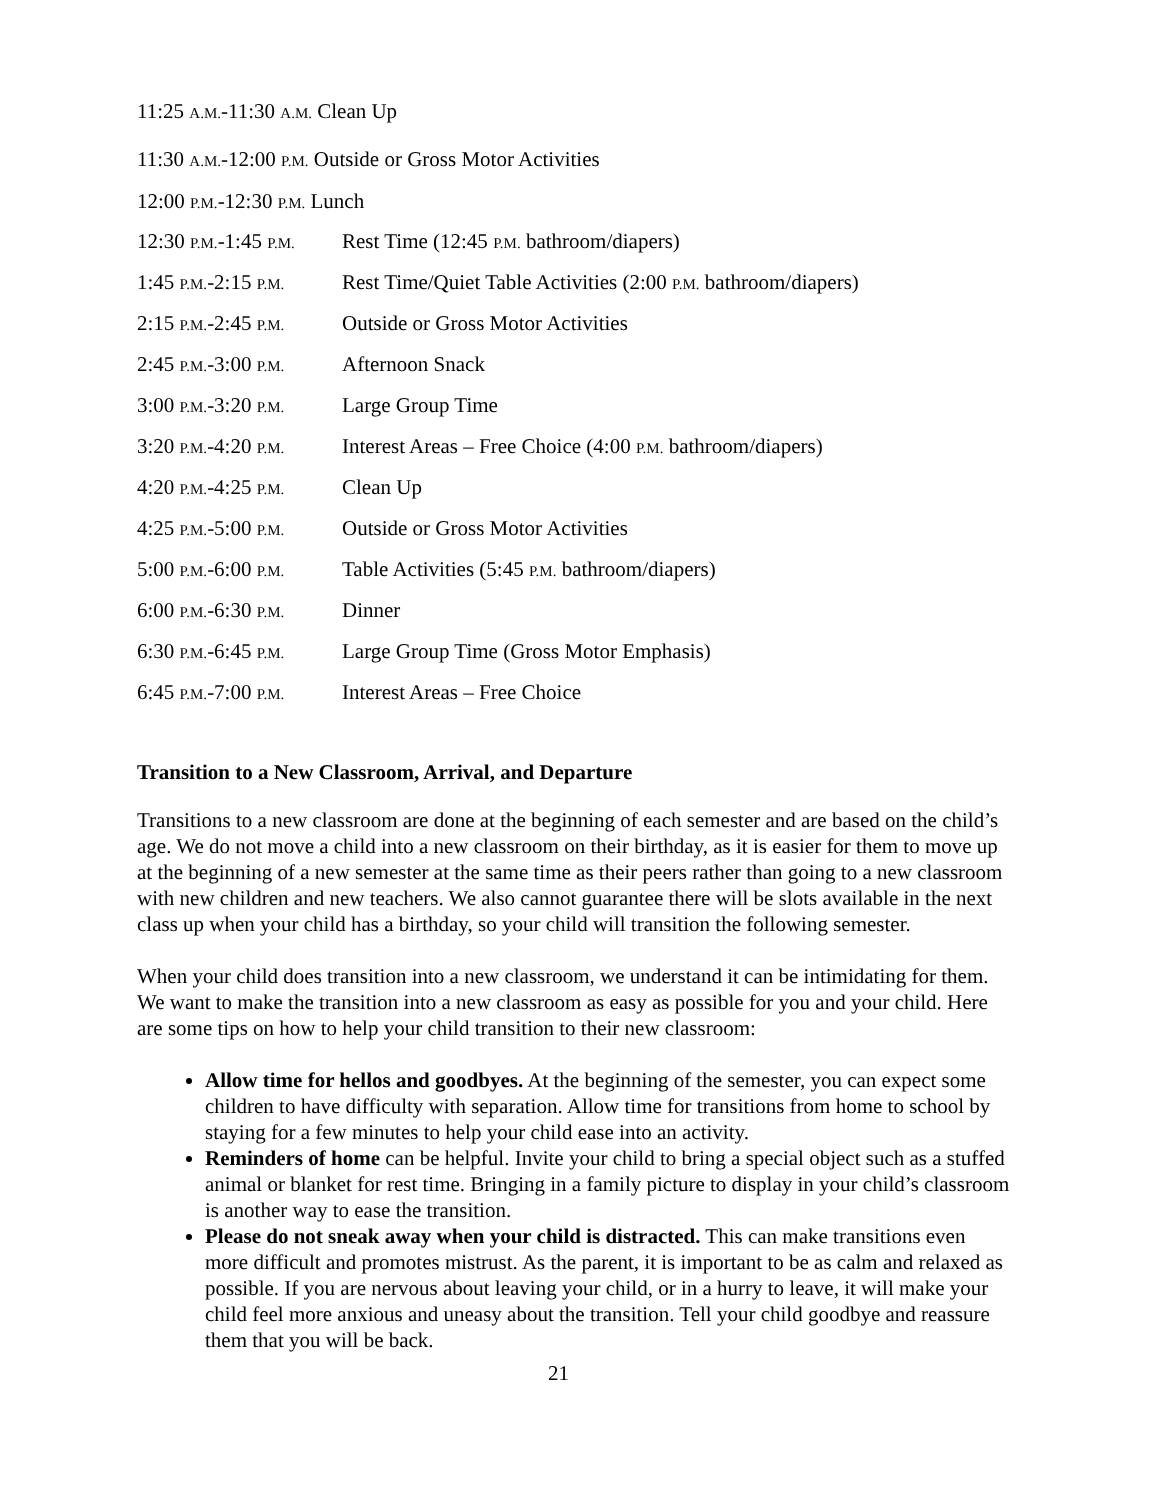11:25 A.M.-11:30 A.M. Clean Up
11:30 A.M.-12:00 P.M. Outside or Gross Motor Activities
12:00 P.M.-12:30 P.M. Lunch
| 12:30 P.M. -1:45 P.M. | Rest Time (12:45 P.M. bathroom/diapers) |
| 1:45 P.M. -2:15 P.M. | Rest Time/Quiet Table Activities (2:00 P.M. bathroom/diapers) |
| 2:15 P.M. -2:45 P.M. | Outside or Gross Motor Activities |
| 2:45 P.M. -3:00 P.M. | Afternoon Snack |
| 3:00 P.M. -3:20 P.M. | Large Group Time |
| 3:20 P.M. -4:20 P.M. | Interest Areas – Free Choice (4:00 P.M. bathroom/diapers) |
| 4:20 P.M. -4:25 P.M. | Clean Up |
| 4:25 P.M. -5:00 P.M. | Outside or Gross Motor Activities |
| 5:00 P.M. -6:00 P.M. | Table Activities (5:45 P.M. bathroom/diapers) |
| 6:00 P.M. -6:30 P.M. | Dinner |
| 6:30 P.M. -6:45 P.M. | Large Group Time (Gross Motor Emphasis) |
| 6:45 P.M. -7:00 P.M. | Interest Areas – Free Choice |
Transition to a New Classroom, Arrival, and Departure
Transitions to a new classroom are done at the beginning of each semester and are based on the child’s age. We do not move a child into a new classroom on their birthday, as it is easier for them to move up at the beginning of a new semester at the same time as their peers rather than going to a new classroom with new children and new teachers. We also cannot guarantee there will be slots available in the next class up when your child has a birthday, so your child will transition the following semester.
When your child does transition into a new classroom, we understand it can be intimidating for them. We want to make the transition into a new classroom as easy as possible for you and your child. Here are some tips on how to help your child transition to their new classroom:
Allow time for hellos and goodbyes. At the beginning of the semester, you can expect some children to have difficulty with separation. Allow time for transitions from home to school by staying for a few minutes to help your child ease into an activity.
Reminders of home can be helpful. Invite your child to bring a special object such as a stuffed animal or blanket for rest time. Bringing in a family picture to display in your child’s classroom is another way to ease the transition.
Please do not sneak away when your child is distracted. This can make transitions even more difficult and promotes mistrust. As the parent, it is important to be as calm and relaxed as possible. If you are nervous about leaving your child, or in a hurry to leave, it will make your child feel more anxious and uneasy about the transition. Tell your child goodbye and reassure them that you will be back.
21